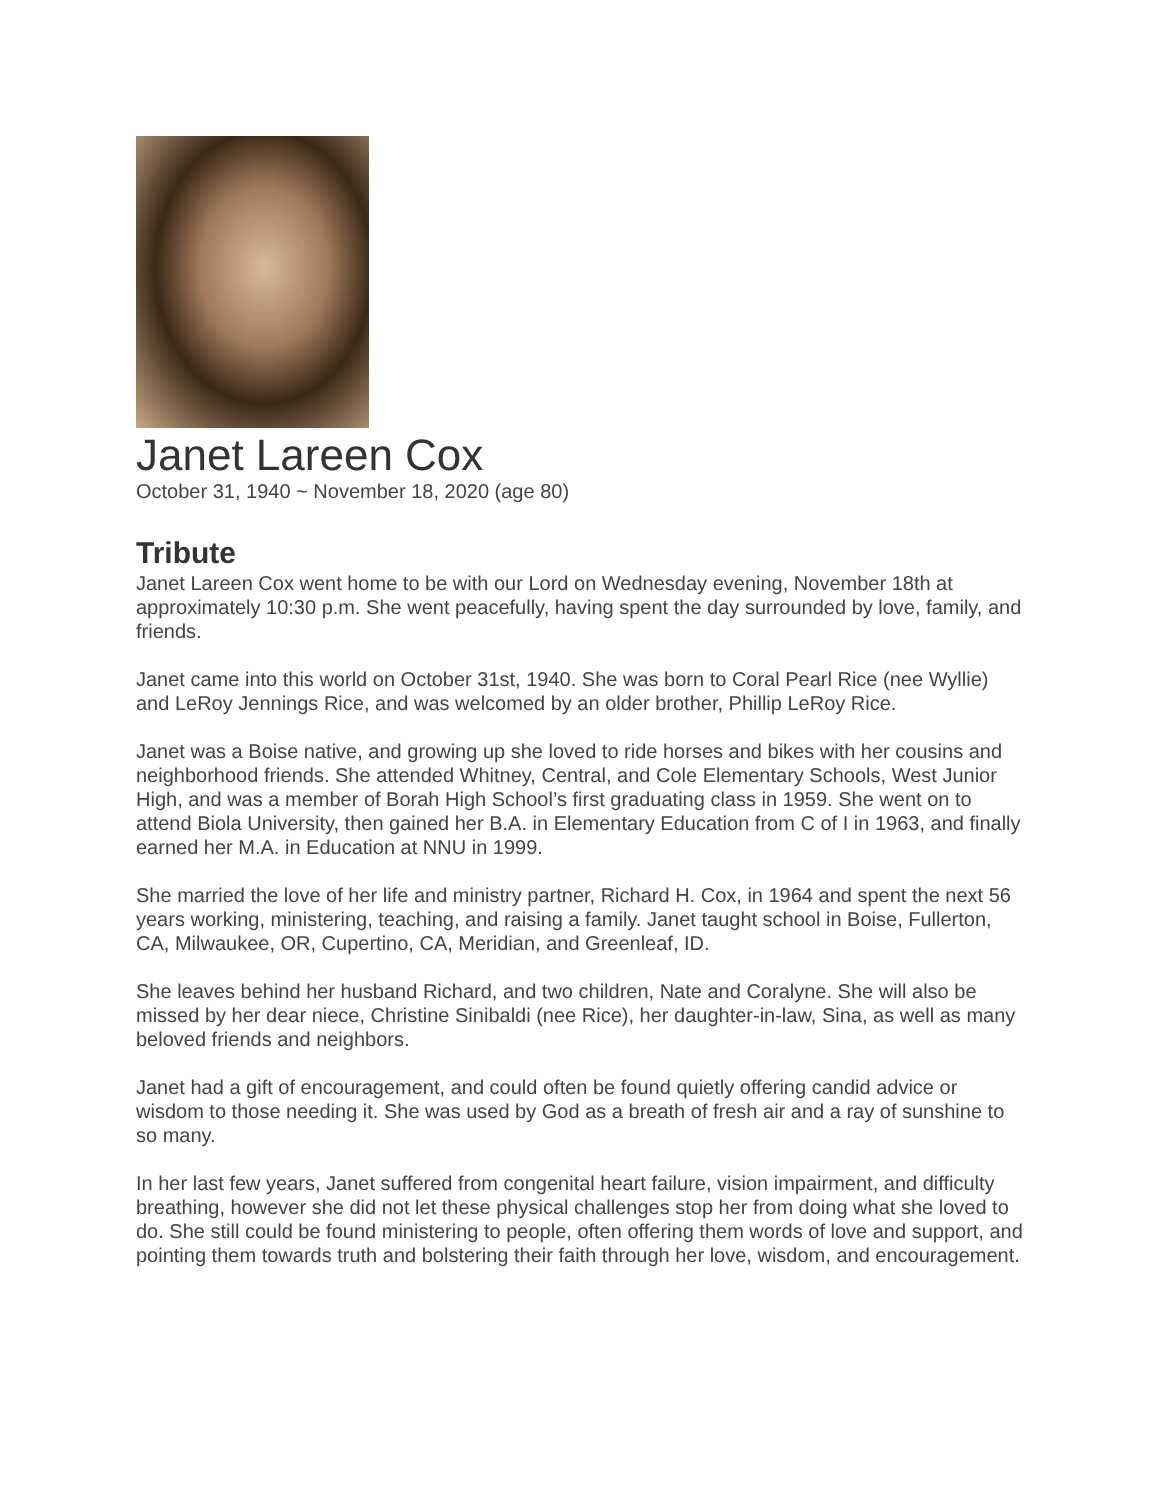Janet Lareen Cox
October 31, 1940 ~ November 18, 2020 (age 80)
Tribute
Janet Lareen Cox went home to be with our Lord on Wednesday evening, November 18th at approximately 10:30 p.m. She went peacefully, having spent the day surrounded by love, family, and friends.
Janet came into this world on October 31st, 1940. She was born to Coral Pearl Rice (nee Wyllie) and LeRoy Jennings Rice, and was welcomed by an older brother, Phillip LeRoy Rice.
Janet was a Boise native, and growing up she loved to ride horses and bikes with her cousins and neighborhood friends. She attended Whitney, Central, and Cole Elementary Schools, West Junior High, and was a member of Borah High School’s first graduating class in 1959. She went on to attend Biola University, then gained her B.A. in Elementary Education from C of I in 1963, and finally earned her M.A. in Education at NNU in 1999.
She married the love of her life and ministry partner, Richard H. Cox, in 1964 and spent the next 56 years working, ministering, teaching, and raising a family. Janet taught school in Boise, Fullerton, CA, Milwaukee, OR, Cupertino, CA, Meridian, and Greenleaf, ID.
She leaves behind her husband Richard, and two children, Nate and Coralyne. She will also be missed by her dear niece, Christine Sinibaldi (nee Rice), her daughter-in-law, Sina, as well as many beloved friends and neighbors.
Janet had a gift of encouragement, and could often be found quietly offering candid advice or wisdom to those needing it. She was used by God as a breath of fresh air and a ray of sunshine to so many.
In her last few years, Janet suffered from congenital heart failure, vision impairment, and difficulty breathing, however she did not let these physical challenges stop her from doing what she loved to do. She still could be found ministering to people, often offering them words of love and support, and pointing them towards truth and bolstering their faith through her love, wisdom, and encouragement.